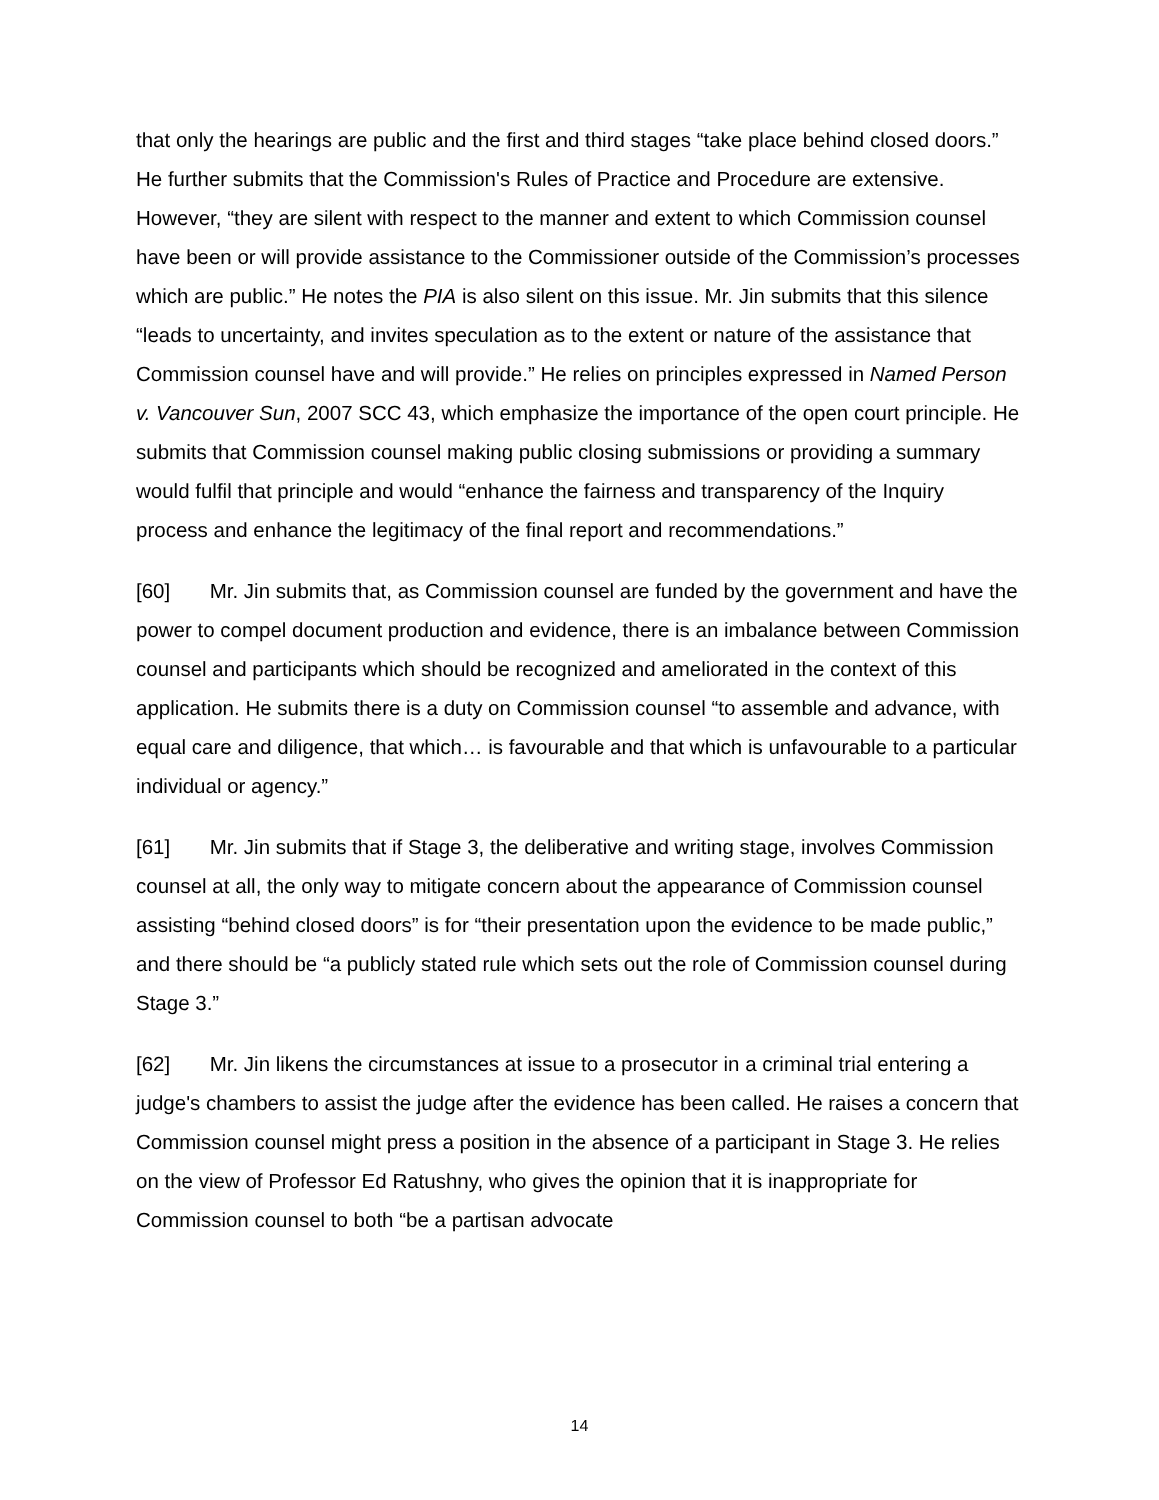that only the hearings are public and the first and third stages “take place behind closed doors.” He further submits that the Commission's Rules of Practice and Procedure are extensive. However, “they are silent with respect to the manner and extent to which Commission counsel have been or will provide assistance to the Commissioner outside of the Commission’s processes which are public.” He notes the PIA is also silent on this issue. Mr. Jin submits that this silence “leads to uncertainty, and invites speculation as to the extent or nature of the assistance that Commission counsel have and will provide.” He relies on principles expressed in Named Person v. Vancouver Sun, 2007 SCC 43, which emphasize the importance of the open court principle. He submits that Commission counsel making public closing submissions or providing a summary would fulfil that principle and would “enhance the fairness and transparency of the Inquiry process and enhance the legitimacy of the final report and recommendations.”
[60] Mr. Jin submits that, as Commission counsel are funded by the government and have the power to compel document production and evidence, there is an imbalance between Commission counsel and participants which should be recognized and ameliorated in the context of this application. He submits there is a duty on Commission counsel “to assemble and advance, with equal care and diligence, that which… is favourable and that which is unfavourable to a particular individual or agency.”
[61] Mr. Jin submits that if Stage 3, the deliberative and writing stage, involves Commission counsel at all, the only way to mitigate concern about the appearance of Commission counsel assisting “behind closed doors” is for “their presentation upon the evidence to be made public,” and there should be “a publicly stated rule which sets out the role of Commission counsel during Stage 3.”
[62] Mr. Jin likens the circumstances at issue to a prosecutor in a criminal trial entering a judge's chambers to assist the judge after the evidence has been called. He raises a concern that Commission counsel might press a position in the absence of a participant in Stage 3. He relies on the view of Professor Ed Ratushny, who gives the opinion that it is inappropriate for Commission counsel to both “be a partisan advocate
14